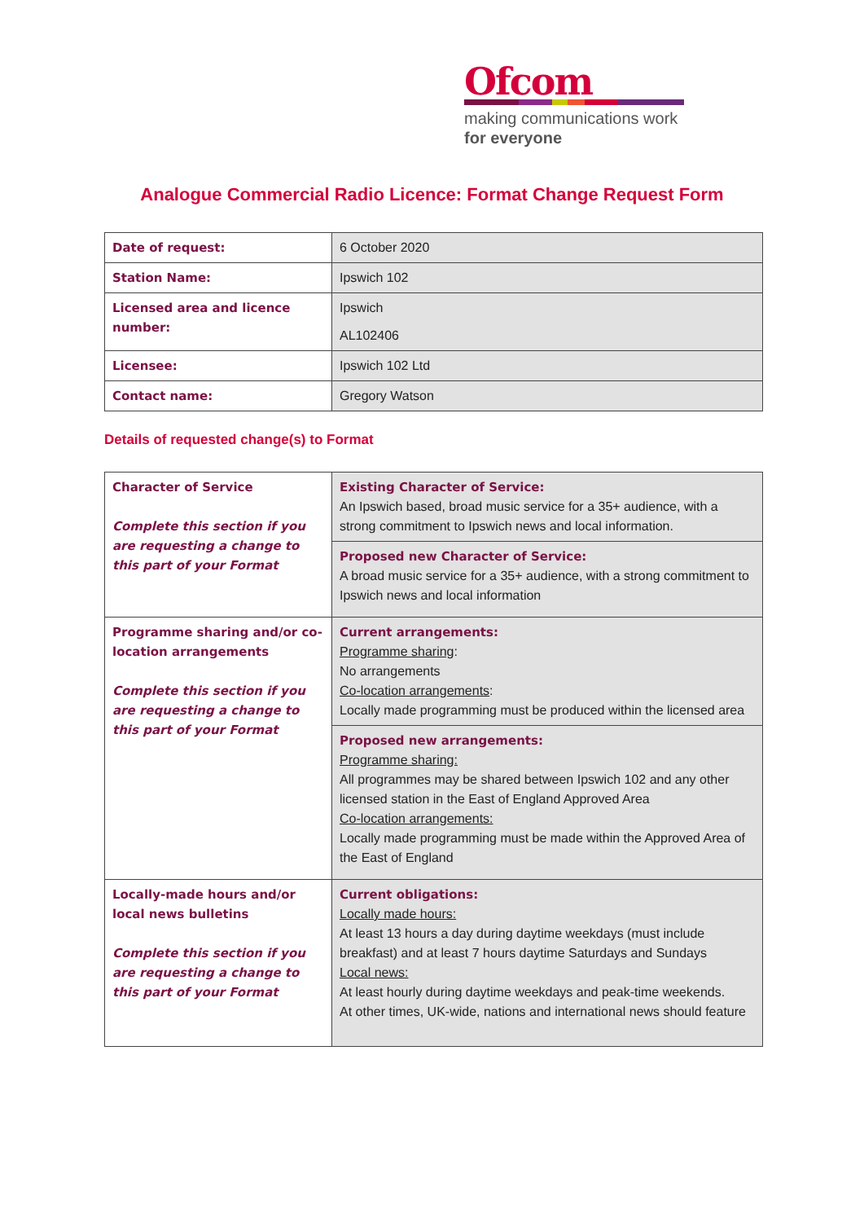Ofcom
making communications work
for everyone
Analogue Commercial Radio Licence: Format Change Request Form
| Date of request: | 6 October 2020 |
| Station Name: | Ipswich 102 |
| Licensed area and licence number: | Ipswich AL102406 |
| Licensee: | Ipswich 102 Ltd |
| Contact name: | Gregory Watson |
Details of requested change(s) to Format
| Character of Service Complete this section if you are requesting a change to this part of your Format | Existing Character of Service: An Ipswich based, broad music service for a 35+ audience, with a strong commitment to Ipswich news and local information. |
| | Proposed new Character of Service: A broad music service for a 35+ audience, with a strong commitment to Ipswich news and local information |
| Programme sharing and/or co-location arrangements Complete this section if you are requesting a change to this part of your Format | Current arrangements: Programme sharing : No arrangements Co-location arrangements : Locally made programming must be produced within the licensed area |
| | Proposed new arrangements: Programme sharing: All programmes may be shared between Ipswich 102 and any other licensed station in the East of England Approved Area Co-location arrangements: Locally made programming must be made within the Approved Area of the East of England |
| Locally-made hours and/or local news bulletins Complete this section if you are requesting a change to this part of your Format | Current obligations: Locally made hours: At least 13 hours a day during daytime weekdays (must include breakfast) and at least 7 hours daytime Saturdays and Sundays Local news: At least hourly during daytime weekdays and peak-time weekends. At other times, UK-wide, nations and international news should feature |